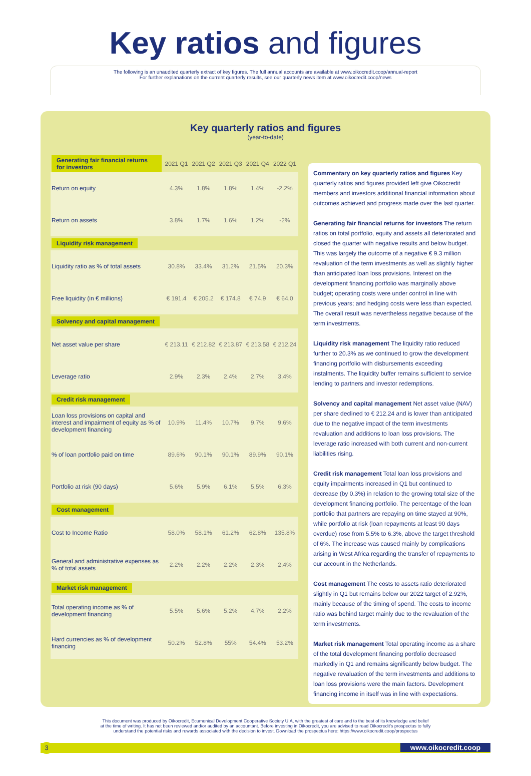Key ratios and figures
The following is an unaudited quarterly extract of key figures. The full annual accounts are available at www.oikocredit.coop/annual-report
For further explanations on the current quarterly results, see our quarterly news item at www.oikocredit.coop/news
Key quarterly ratios and figures
(year-to-date)
| Generating fair financial returns for investors | 2021 Q1 | 2021 Q2 | 2021 Q3 | 2021 Q4 | 2022 Q1 |
| Return on equity | 4.3% | 1.8% | 1.8% | 1.4% | -2.2% |
| Return on assets | 3.8% | 1.7% | 1.6% | 1.2% | -2% |
| Liquidity risk management | | | | | |
| Liquidity ratio as % of total assets | 30.8% | 33.4% | 31.2% | 21.5% | 20.3% |
| Free liquidity (in € millions) | € 191.4 | € 205.2 | € 174.8 | € 74.9 | € 64.0 |
| Solvency and capital management | | | | | |
| Net asset value per share | € 213.11 | € 212.82 | € 213.87 | € 213.58 | € 212.24 |
| Leverage ratio | 2.9% | 2.3% | 2.4% | 2.7% | 3.4% |
| Credit risk management | | | | | |
| Loan loss provisions on capital and interest and impairment of equity as % of development financing | 10.9% | 11.4% | 10.7% | 9.7% | 9.6% |
| % of loan portfolio paid on time | 89.6% | 90.1% | 90.1% | 89.9% | 90.1% |
| Portfolio at risk (90 days) | 5.6% | 5.9% | 6.1% | 5.5% | 6.3% |
| Cost management | | | | | |
| Cost to Income Ratio | 58.0% | 58.1% | 61.2% | 62.8% | 135.8% |
| General and administrative expenses as % of total assets | 2.2% | 2.2% | 2.2% | 2.3% | 2.4% |
| Market risk management | | | | | |
| Total operating income as % of development financing | 5.5% | 5.6% | 5.2% | 4.7% | 2.2% |
| Hard currencies as % of development financing | 50.2% | 52.8% | 55% | 54.4% | 53.2% |
Commentary on key quarterly ratios and figures Key quarterly ratios and figures provided left give Oikocredit members and investors additional financial information about outcomes achieved and progress made over the last quarter.
Generating fair financial returns for investors The return ratios on total portfolio, equity and assets all deteriorated and closed the quarter with negative results and below budget. This was largely the outcome of a negative € 9.3 million revaluation of the term investments as well as slightly higher than anticipated loan loss provisions. Interest on the development financing portfolio was marginally above budget; operating costs were under control in line with previous years; and hedging costs were less than expected. The overall result was nevertheless negative because of the term investments.
Liquidity risk management The liquidity ratio reduced further to 20.3% as we continued to grow the development financing portfolio with disbursements exceeding instalments. The liquidity buffer remains sufficient to service lending to partners and investor redemptions.
Solvency and capital management Net asset value (NAV) per share declined to € 212.24 and is lower than anticipated due to the negative impact of the term investments revaluation and additions to loan loss provisions. The leverage ratio increased with both current and non-current liabilities rising.
Credit risk management Total loan loss provisions and equity impairments increased in Q1 but continued to decrease (by 0.3%) in relation to the growing total size of the development financing portfolio. The percentage of the loan portfolio that partners are repaying on time stayed at 90%, while portfolio at risk (loan repayments at least 90 days overdue) rose from 5.5% to 6.3%, above the target threshold of 6%. The increase was caused mainly by complications arising in West Africa regarding the transfer of repayments to our account in the Netherlands.
Cost management The costs to assets ratio deteriorated slightly in Q1 but remains below our 2022 target of 2.92%, mainly because of the timing of spend. The costs to income ratio was behind target mainly due to the revaluation of the term investments.
Market risk management Total operating income as a share of the total development financing portfolio decreased markedly in Q1 and remains significantly below budget. The negative revaluation of the term investments and additions to loan loss provisions were the main factors. Development financing income in itself was in line with expectations.
This document was produced by Oikocredit, Ecumenical Development Cooperative Society U.A, with the greatest of care and to the best of its knowledge and belief
at the time of writing. It has not been reviewed and/or audited by an accountant. Before investing in Oikocredit, you are advised to read Oikocredit's prospectus to fully
understand the potential risks and rewards associated with the decision to invest. Download the prospectus here: https://www.oikocredit.coop/prospectus
3 www.oikocredit.coop